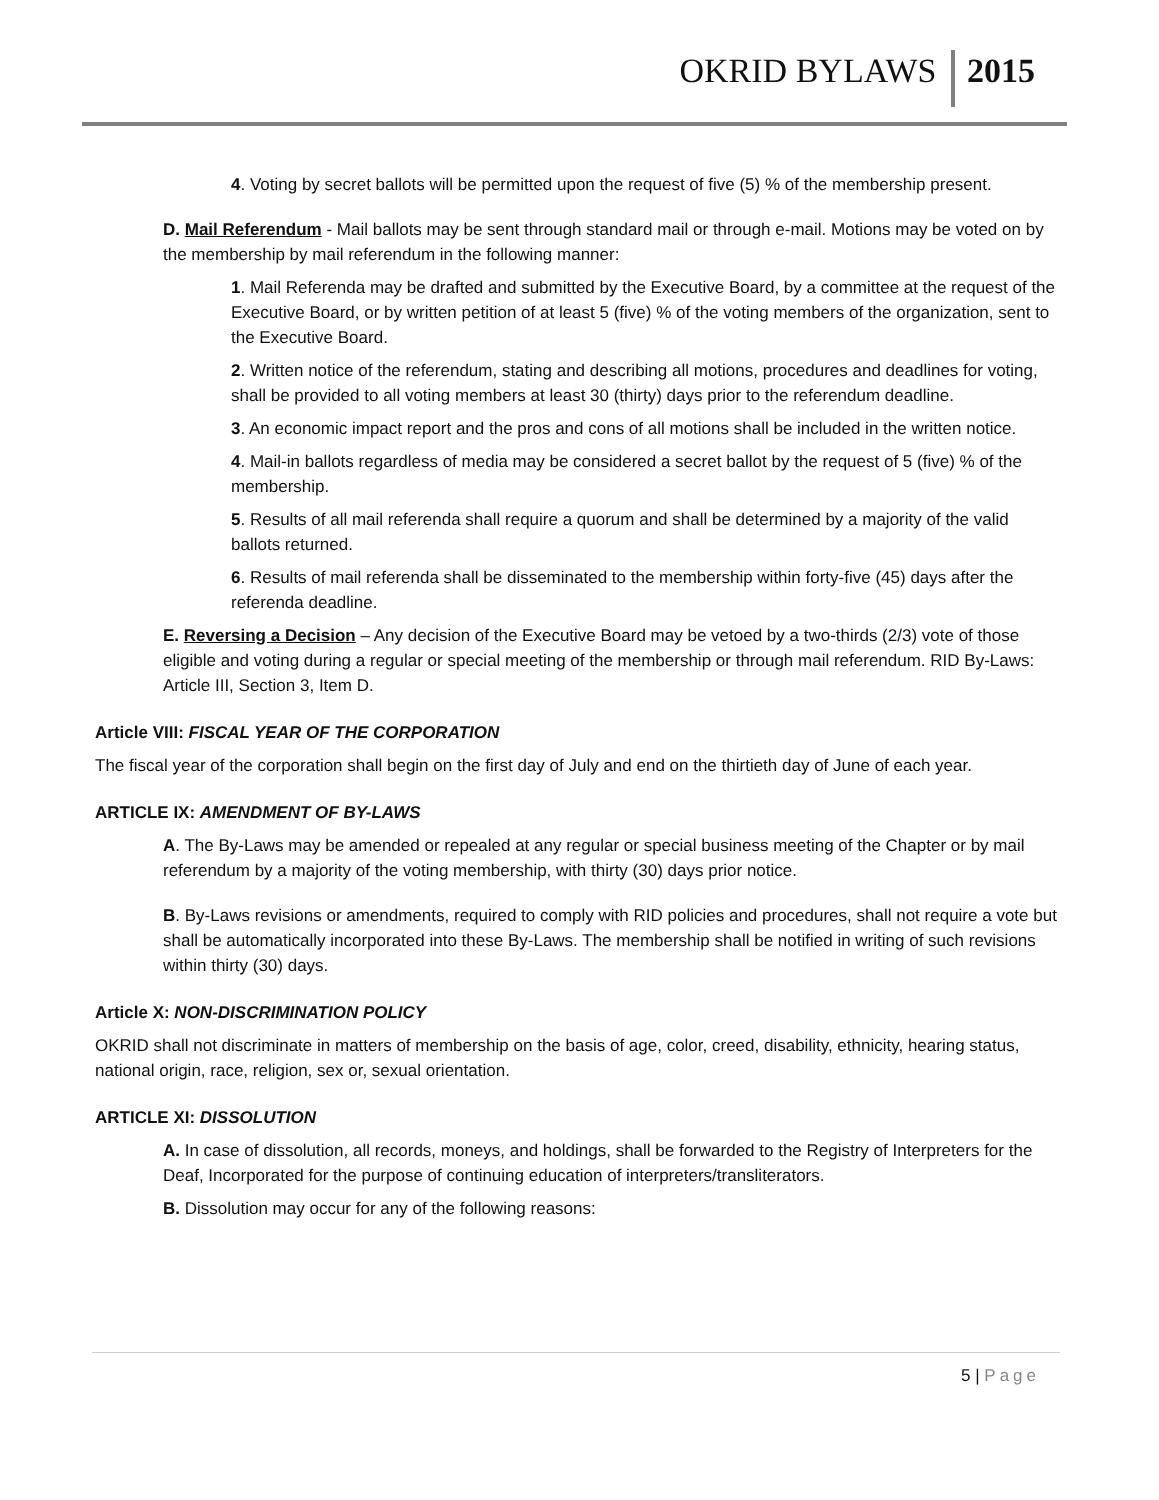OKRID BYLAWS 2015
4. Voting by secret ballots will be permitted upon the request of five (5) % of the membership present.
D. Mail Referendum - Mail ballots may be sent through standard mail or through e-mail. Motions may be voted on by the membership by mail referendum in the following manner:
1. Mail Referenda may be drafted and submitted by the Executive Board, by a committee at the request of the Executive Board, or by written petition of at least 5 (five) % of the voting members of the organization, sent to the Executive Board.
2. Written notice of the referendum, stating and describing all motions, procedures and deadlines for voting, shall be provided to all voting members at least 30 (thirty) days prior to the referendum deadline.
3. An economic impact report and the pros and cons of all motions shall be included in the written notice.
4. Mail-in ballots regardless of media may be considered a secret ballot by the request of 5 (five) % of the membership.
5. Results of all mail referenda shall require a quorum and shall be determined by a majority of the valid ballots returned.
6. Results of mail referenda shall be disseminated to the membership within forty-five (45) days after the referenda deadline.
E. Reversing a Decision – Any decision of the Executive Board may be vetoed by a two-thirds (2/3) vote of those eligible and voting during a regular or special meeting of the membership or through mail referendum. RID By-Laws: Article III, Section 3, Item D.
Article VIII: FISCAL YEAR OF THE CORPORATION
The fiscal year of the corporation shall begin on the first day of July and end on the thirtieth day of June of each year.
ARTICLE IX: AMENDMENT OF BY-LAWS
A. The By-Laws may be amended or repealed at any regular or special business meeting of the Chapter or by mail referendum by a majority of the voting membership, with thirty (30) days prior notice.
B. By-Laws revisions or amendments, required to comply with RID policies and procedures, shall not require a vote but shall be automatically incorporated into these By-Laws. The membership shall be notified in writing of such revisions within thirty (30) days.
Article X: NON-DISCRIMINATION POLICY
OKRID shall not discriminate in matters of membership on the basis of age, color, creed, disability, ethnicity, hearing status, national origin, race, religion, sex or, sexual orientation.
ARTICLE XI: DISSOLUTION
A. In case of dissolution, all records, moneys, and holdings, shall be forwarded to the Registry of Interpreters for the Deaf, Incorporated for the purpose of continuing education of interpreters/transliterators.
B. Dissolution may occur for any of the following reasons:
5 | Page